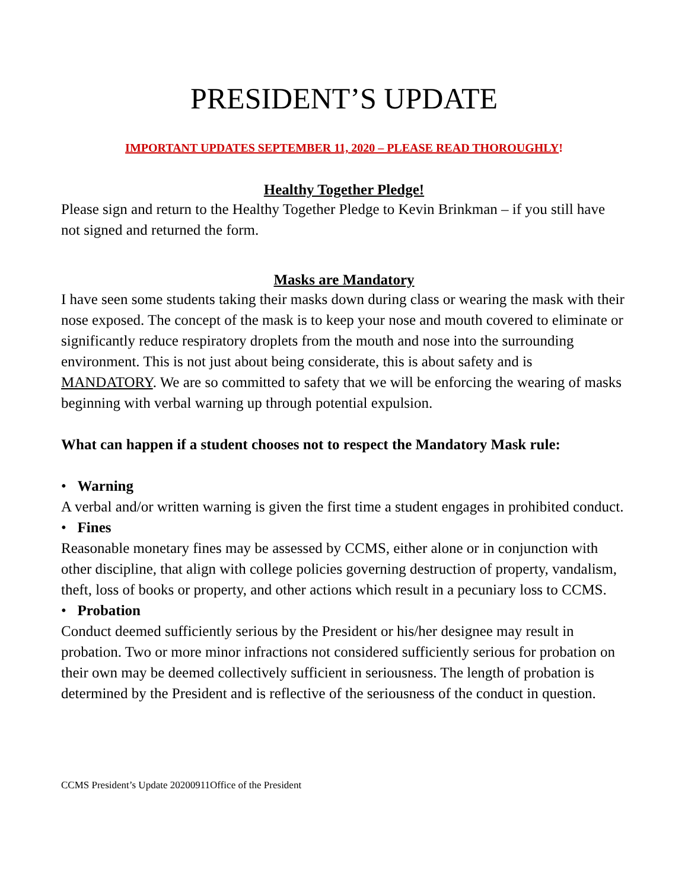PRESIDENT’S UPDATE
IMPORTANT UPDATES SEPTEMBER 11, 2020 – PLEASE READ THOROUGHLY!
Healthy Together Pledge!
Please sign and return to the Healthy Together Pledge to Kevin Brinkman – if you still have not signed and returned the form.
Masks are Mandatory
I have seen some students taking their masks down during class or wearing the mask with their nose exposed. The concept of the mask is to keep your nose and mouth covered to eliminate or significantly reduce respiratory droplets from the mouth and nose into the surrounding environment. This is not just about being considerate, this is about safety and is MANDATORY. We are so committed to safety that we will be enforcing the wearing of masks beginning with verbal warning up through potential expulsion.
What can happen if a student chooses not to respect the Mandatory Mask rule:
• Warning
A verbal and/or written warning is given the first time a student engages in prohibited conduct.
• Fines
Reasonable monetary fines may be assessed by CCMS, either alone or in conjunction with other discipline, that align with college policies governing destruction of property, vandalism, theft, loss of books or property, and other actions which result in a pecuniary loss to CCMS.
• Probation
Conduct deemed sufficiently serious by the President or his/her designee may result in probation. Two or more minor infractions not considered sufficiently serious for probation on their own may be deemed collectively sufficient in seriousness. The length of probation is determined by the President and is reflective of the seriousness of the conduct in question.
CCMS President’s Update 20200911Office of the President